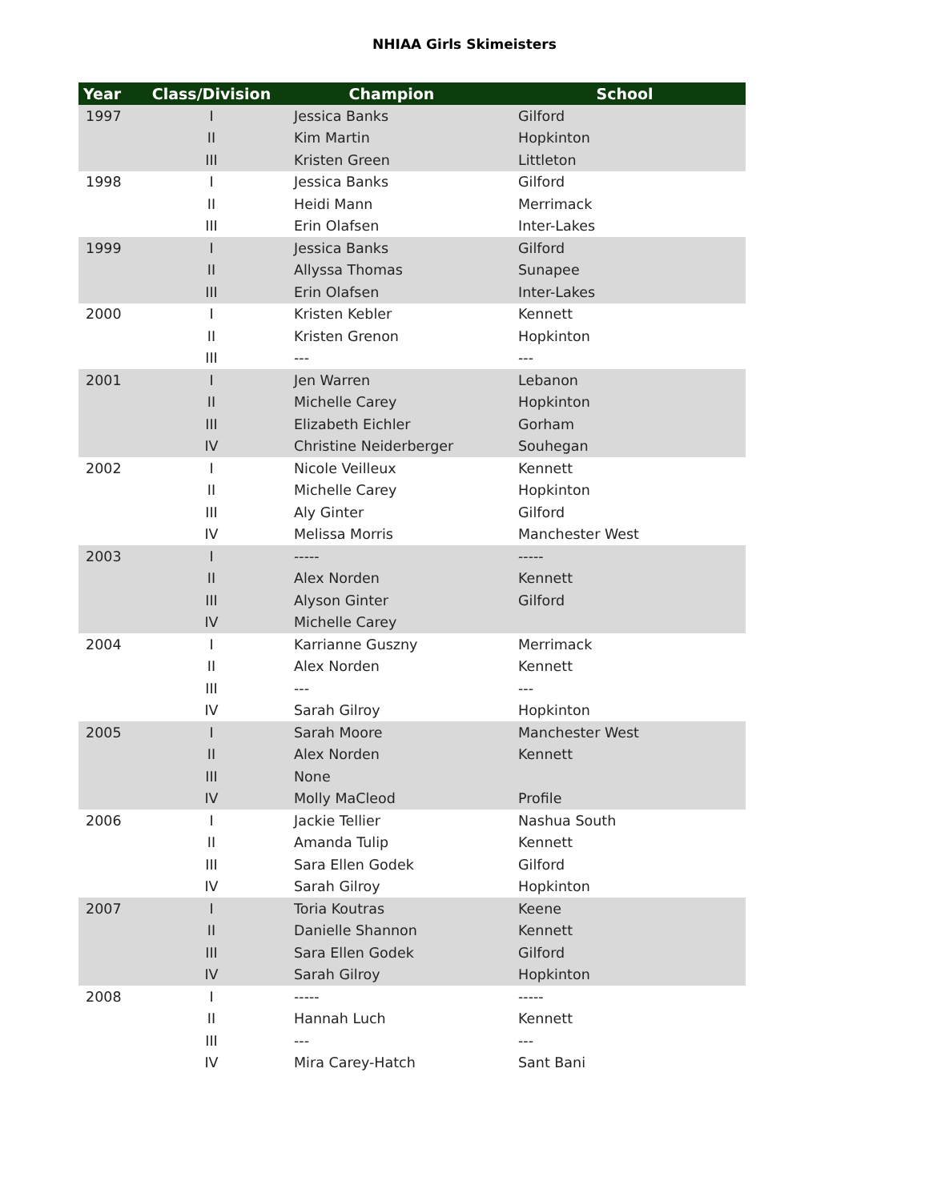NHIAA Girls Skimeisters
| Year | Class/Division | Champion | School |
| --- | --- | --- | --- |
| 1997 | I | Jessica Banks | Gilford |
| | II | Kim Martin | Hopkinton |
| | III | Kristen Green | Littleton |
| 1998 | I | Jessica Banks | Gilford |
| | II | Heidi Mann | Merrimack |
| | III | Erin Olafsen | Inter-Lakes |
| 1999 | I | Jessica Banks | Gilford |
| | II | Allyssa Thomas | Sunapee |
| | III | Erin Olafsen | Inter-Lakes |
| 2000 | I | Kristen Kebler | Kennett |
| | II | Kristen Grenon | Hopkinton |
| | III | --- | --- |
| 2001 | I | Jen Warren | Lebanon |
| | II | Michelle Carey | Hopkinton |
| | III | Elizabeth Eichler | Gorham |
| | IV | Christine Neiderberger | Souhegan |
| 2002 | I | Nicole Veilleux | Kennett |
| | II | Michelle Carey | Hopkinton |
| | III | Aly Ginter | Gilford |
| | IV | Melissa Morris | Manchester West |
| 2003 | I | ----- | ----- |
| | II | Alex Norden | Kennett |
| | III | Alyson Ginter | Gilford |
| | IV | Michelle Carey | |
| 2004 | I | Karrianne Guszny | Merrimack |
| | II | Alex Norden | Kennett |
| | III | --- | --- |
| | IV | Sarah Gilroy | Hopkinton |
| 2005 | I | Sarah Moore | Manchester West |
| | II | Alex Norden | Kennett |
| | III | None | |
| | IV | Molly MaCleod | Profile |
| 2006 | I | Jackie Tellier | Nashua South |
| | II | Amanda Tulip | Kennett |
| | III | Sara Ellen Godek | Gilford |
| | IV | Sarah Gilroy | Hopkinton |
| 2007 | I | Toria Koutras | Keene |
| | II | Danielle Shannon | Kennett |
| | III | Sara Ellen Godek | Gilford |
| | IV | Sarah Gilroy | Hopkinton |
| 2008 | I | ----- | ----- |
| | II | Hannah Luch | Kennett |
| | III | --- | --- |
| | IV | Mira Carey-Hatch | Sant Bani |